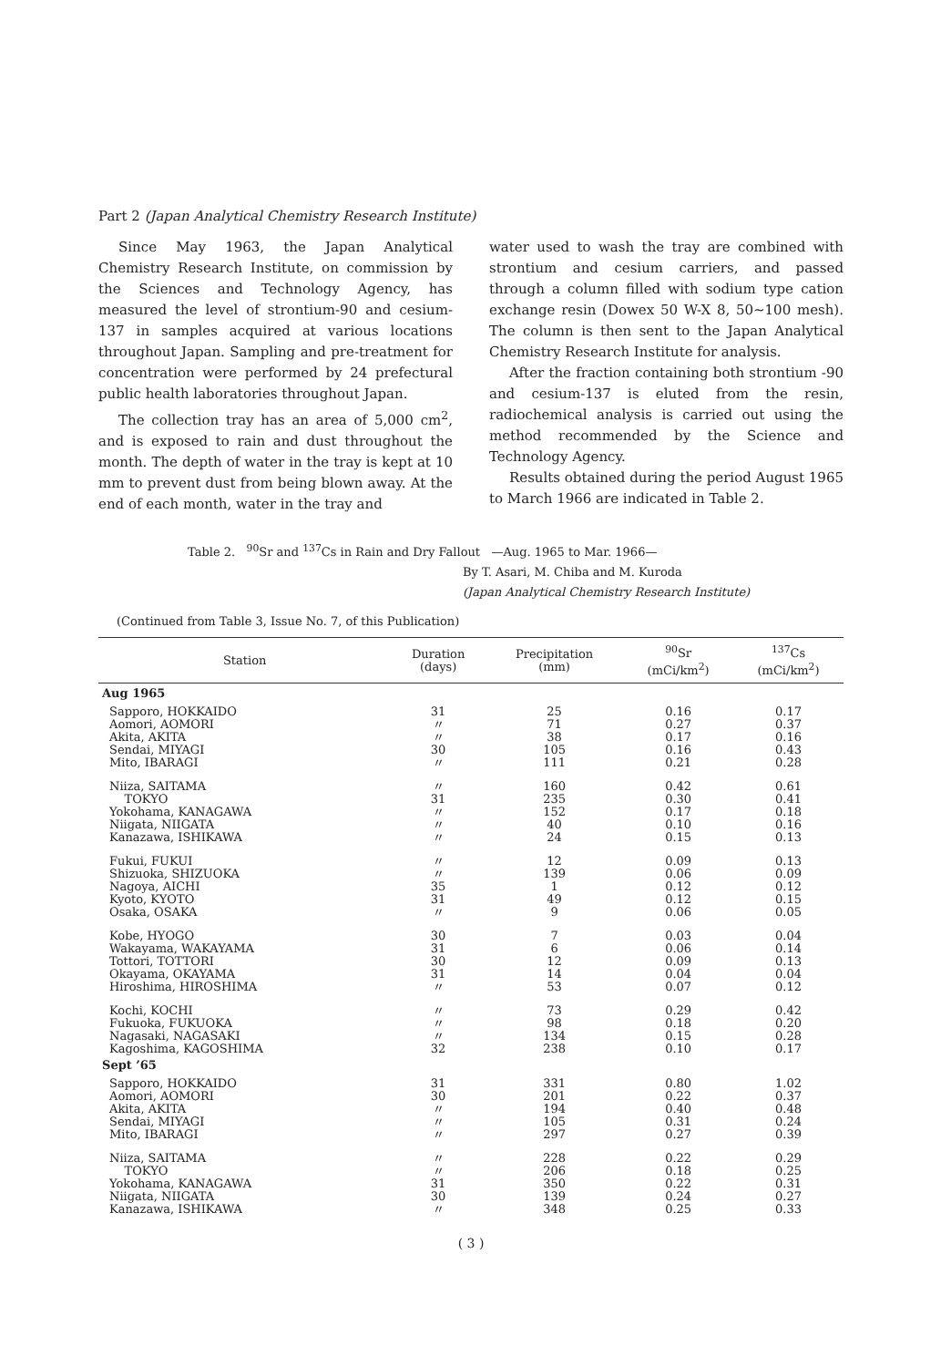Part 2 (Japan Analytical Chemistry Research Institute)
Since May 1963, the Japan Analytical Chemistry Research Institute, on commission by the Sciences and Technology Agency, has measured the level of strontium-90 and cesium-137 in samples acquired at various locations throughout Japan. Sampling and pre-treatment for concentration were performed by 24 prefectural public health laboratories throughout Japan.
The collection tray has an area of 5,000 cm<sup>2</sup>, and is exposed to rain and dust throughout the month. The depth of water in the tray is kept at 10 mm to prevent dust from being blown away. At the end of each month, water in the tray and
water used to wash the tray are combined with strontium and cesium carriers, and passed through a column filled with sodium type cation exchange resin (Dowex 50 W-X 8, 50∼100 mesh). The column is then sent to the Japan Analytical Chemistry Research Institute for analysis.
After the fraction containing both strontium -90 and cesium-137 is eluted from the resin, radiochemical analysis is carried out using the method recommended by the Science and Technology Agency.
Results obtained during the period August 1965 to March 1966 are indicated in Table 2.
Table 2. <sup>90</sup>Sr and <sup>137</sup>Cs in Rain and Dry Fallout —Aug. 1965 to Mar. 1966—
By T. Asari, M. Chiba and M. Kuroda
(Japan Analytical Chemistry Research Institute)
(Continued from Table 3, Issue No. 7, of this Publication)
| Station | Duration (days) | Precipitation (mm) | <sup>90</sup>Sr (mCi/km<sup>2</sup>) | <sup>137</sup>Cs (mCi/km<sup>2</sup>) |
| --- | --- | --- | --- | --- |
| Aug 1965 | | | | |
| Sapporo, HOKKAIDO | 31 | 25 | 0.16 | 0.17 |
| Aomori, AOMORI | 〃 | 71 | 0.27 | 0.37 |
| Akita, AKITA | 〃 | 38 | 0.17 | 0.16 |
| Sendai, MIYAGI | 30 | 105 | 0.16 | 0.43 |
| Mito, IBARAGI | 〃 | 111 | 0.21 | 0.28 |
| Niiza, SAITAMA | 〃 | 160 | 0.42 | 0.61 |
| TOKYO | 31 | 235 | 0.30 | 0.41 |
| Yokohama, KANAGAWA | 〃 | 152 | 0.17 | 0.18 |
| Niigata, NIIGATA | 〃 | 40 | 0.10 | 0.16 |
| Kanazawa, ISHIKAWA | 〃 | 24 | 0.15 | 0.13 |
| Fukui, FUKUI | 〃 | 12 | 0.09 | 0.13 |
| Shizuoka, SHIZUOKA | 〃 | 139 | 0.06 | 0.09 |
| Nagoya, AICHI | 35 | 1 | 0.12 | 0.12 |
| Kyoto, KYOTO | 31 | 49 | 0.12 | 0.15 |
| Osaka, OSAKA | 〃 | 9 | 0.06 | 0.05 |
| Kobe, HYOGO | 30 | 7 | 0.03 | 0.04 |
| Wakayama, WAKAYAMA | 31 | 6 | 0.06 | 0.14 |
| Tottori, TOTTORI | 30 | 12 | 0.09 | 0.13 |
| Okayama, OKAYAMA | 31 | 14 | 0.04 | 0.04 |
| Hiroshima, HIROSHIMA | 〃 | 53 | 0.07 | 0.12 |
| Kochi, KOCHI | 〃 | 73 | 0.29 | 0.42 |
| Fukuoka, FUKUOKA | 〃 | 98 | 0.18 | 0.20 |
| Nagasaki, NAGASAKI | 〃 | 134 | 0.15 | 0.28 |
| Kagoshima, KAGOSHIMA | 32 | 238 | 0.10 | 0.17 |
| Sept ’65 | | | | |
| Sapporo, HOKKAIDO | 31 | 331 | 0.80 | 1.02 |
| Aomori, AOMORI | 30 | 201 | 0.22 | 0.37 |
| Akita, AKITA | 〃 | 194 | 0.40 | 0.48 |
| Sendai, MIYAGI | 〃 | 105 | 0.31 | 0.24 |
| Mito, IBARAGI | 〃 | 297 | 0.27 | 0.39 |
| Niiza, SAITAMA | 〃 | 228 | 0.22 | 0.29 |
| TOKYO | 〃 | 206 | 0.18 | 0.25 |
| Yokohama, KANAGAWA | 31 | 350 | 0.22 | 0.31 |
| Niigata, NIIGATA | 30 | 139 | 0.24 | 0.27 |
| Kanazawa, ISHIKAWA | 〃 | 348 | 0.25 | 0.33 |
( 3 )